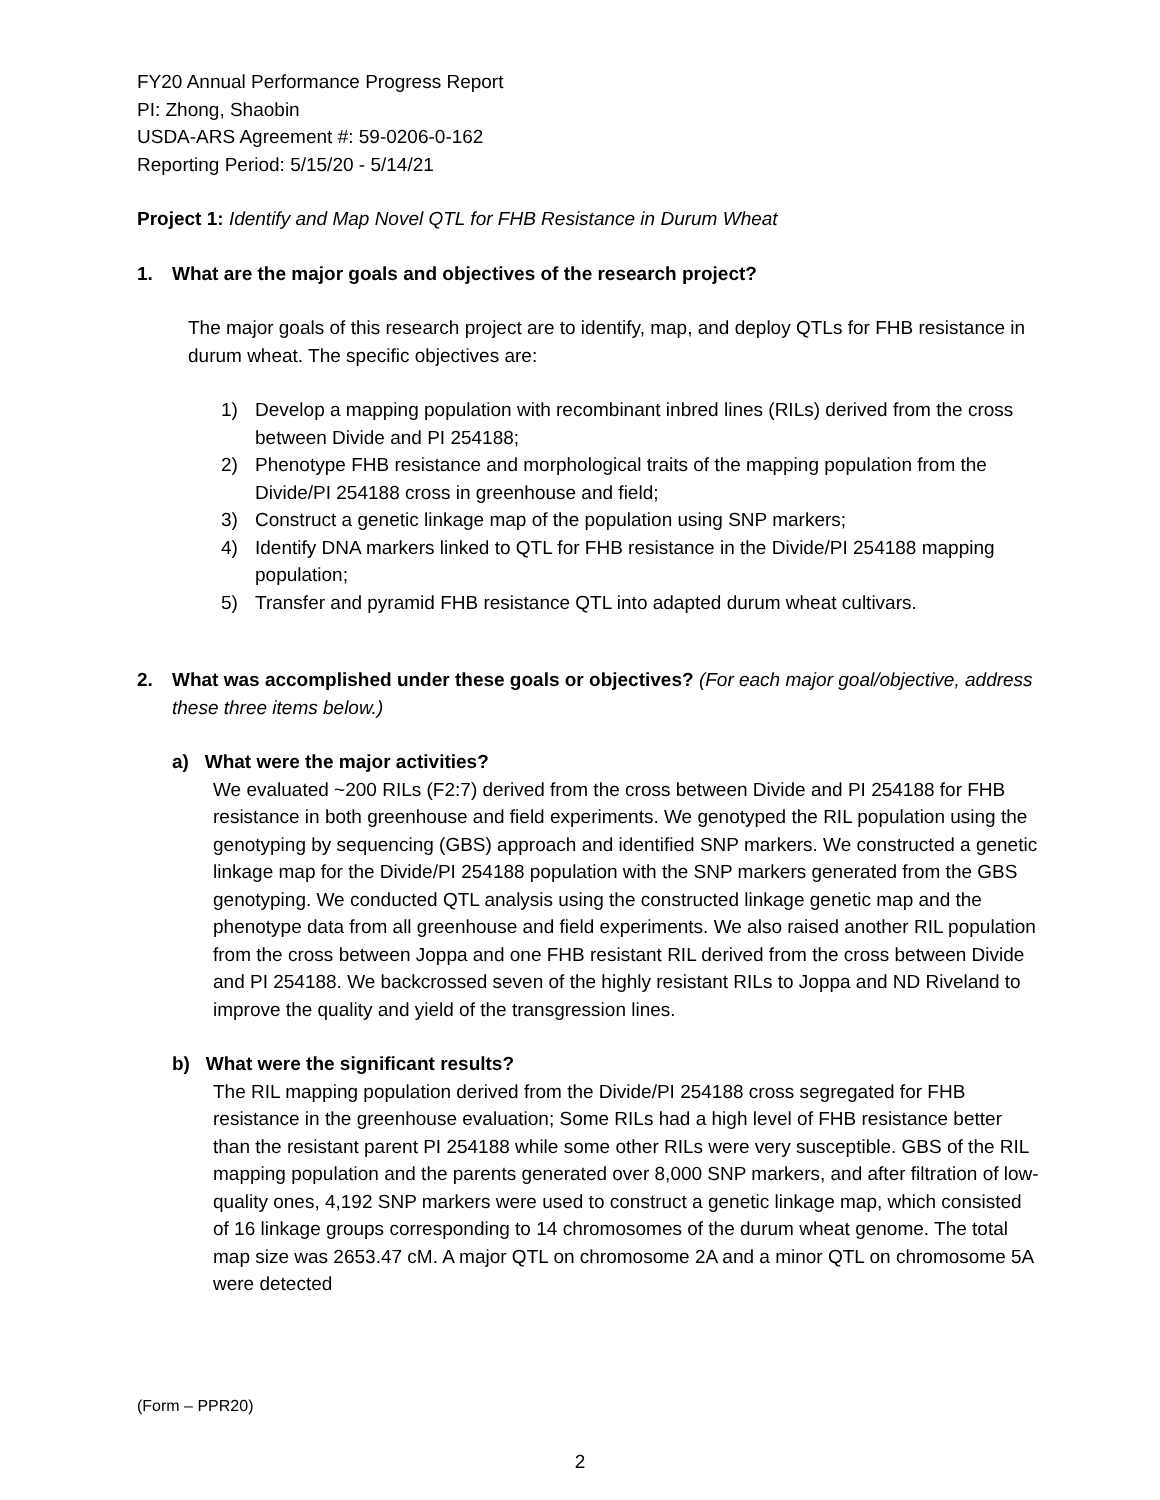FY20 Annual Performance Progress Report
PI: Zhong, Shaobin
USDA-ARS Agreement #: 59-0206-0-162
Reporting Period: 5/15/20 - 5/14/21
Project 1: Identify and Map Novel QTL for FHB Resistance in Durum Wheat
1. What are the major goals and objectives of the research project?
The major goals of this research project are to identify, map, and deploy QTLs for FHB resistance in durum wheat. The specific objectives are:
1) Develop a mapping population with recombinant inbred lines (RILs) derived from the cross between Divide and PI 254188;
2) Phenotype FHB resistance and morphological traits of the mapping population from the Divide/PI 254188 cross in greenhouse and field;
3) Construct a genetic linkage map of the population using SNP markers;
4) Identify DNA markers linked to QTL for FHB resistance in the Divide/PI 254188 mapping population;
5) Transfer and pyramid FHB resistance QTL into adapted durum wheat cultivars.
2. What was accomplished under these goals or objectives? (For each major goal/objective, address these three items below.)
a) What were the major activities?
We evaluated ~200 RILs (F2:7) derived from the cross between Divide and PI 254188 for FHB resistance in both greenhouse and field experiments. We genotyped the RIL population using the genotyping by sequencing (GBS) approach and identified SNP markers. We constructed a genetic linkage map for the Divide/PI 254188 population with the SNP markers generated from the GBS genotyping. We conducted QTL analysis using the constructed linkage genetic map and the phenotype data from all greenhouse and field experiments. We also raised another RIL population from the cross between Joppa and one FHB resistant RIL derived from the cross between Divide and PI 254188. We backcrossed seven of the highly resistant RILs to Joppa and ND Riveland to improve the quality and yield of the transgression lines.
b) What were the significant results?
The RIL mapping population derived from the Divide/PI 254188 cross segregated for FHB resistance in the greenhouse evaluation; Some RILs had a high level of FHB resistance better than the resistant parent PI 254188 while some other RILs were very susceptible. GBS of the RIL mapping population and the parents generated over 8,000 SNP markers, and after filtration of low-quality ones, 4,192 SNP markers were used to construct a genetic linkage map, which consisted of 16 linkage groups corresponding to 14 chromosomes of the durum wheat genome. The total map size was 2653.47 cM. A major QTL on chromosome 2A and a minor QTL on chromosome 5A were detected
(Form – PPR20)
2